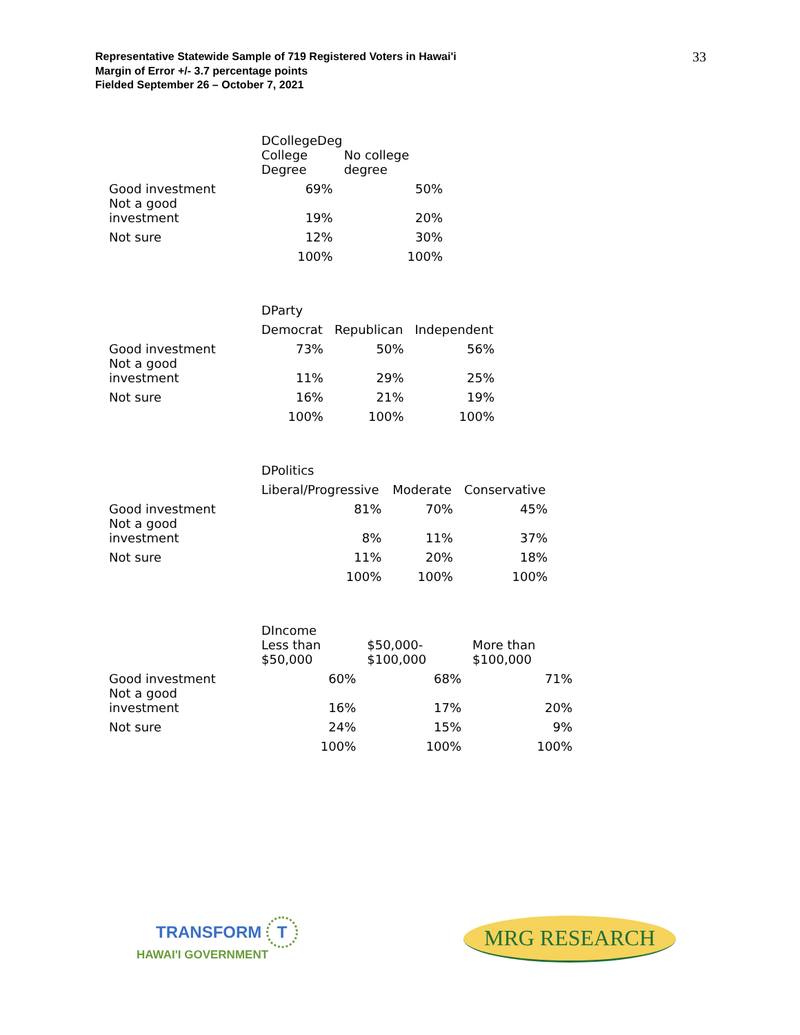Representative Statewide Sample of 719 Registered Voters in Hawai'i
Margin of Error +/- 3.7 percentage points
Fielded September 26 – October 7, 2021
33
| | DCollegeDeg | |
| | College Degree | No college degree |
| Good investment | 69% | 50% |
| Not a good investment | 19% | 20% |
| Not sure | 12% | 30% |
| | 100% | 100% |
| | DParty | | |
| | Democrat | Republican | Independent |
| Good investment | 73% | 50% | 56% |
| Not a good investment | 11% | 29% | 25% |
| Not sure | 16% | 21% | 19% |
| | 100% | 100% | 100% |
| | DPolitics | | |
| | Liberal/Progressive | Moderate | Conservative |
| Good investment | 81% | 70% | 45% |
| Not a good investment | 8% | 11% | 37% |
| Not sure | 11% | 20% | 18% |
| | 100% | 100% | 100% |
| | DIncome | | |
| | Less than $50,000 | $50,000- $100,000 | More than $100,000 |
| Good investment | 60% | 68% | 71% |
| Not a good investment | 16% | 17% | 20% |
| Not sure | 24% | 15% | 9% |
| | 100% | 100% | 100% |
TRANSFORM T
HAWAI'I GOVERNMENT
MRG RESEARCH